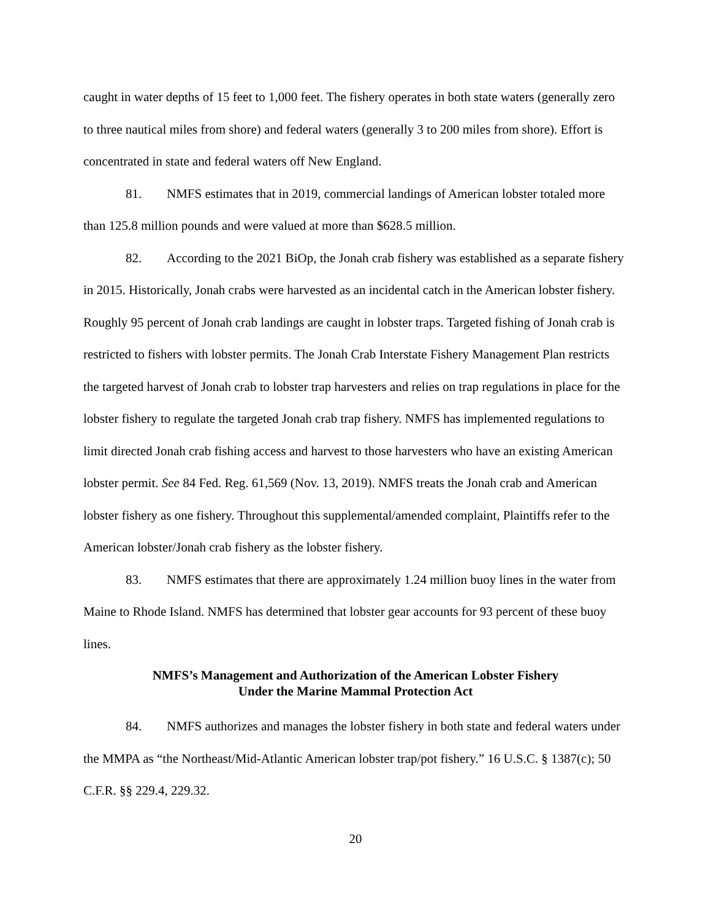caught in water depths of 15 feet to 1,000 feet. The fishery operates in both state waters (generally zero to three nautical miles from shore) and federal waters (generally 3 to 200 miles from shore). Effort is concentrated in state and federal waters off New England.
81. NMFS estimates that in 2019, commercial landings of American lobster totaled more than 125.8 million pounds and were valued at more than $628.5 million.
82. According to the 2021 BiOp, the Jonah crab fishery was established as a separate fishery in 2015. Historically, Jonah crabs were harvested as an incidental catch in the American lobster fishery. Roughly 95 percent of Jonah crab landings are caught in lobster traps. Targeted fishing of Jonah crab is restricted to fishers with lobster permits. The Jonah Crab Interstate Fishery Management Plan restricts the targeted harvest of Jonah crab to lobster trap harvesters and relies on trap regulations in place for the lobster fishery to regulate the targeted Jonah crab trap fishery. NMFS has implemented regulations to limit directed Jonah crab fishing access and harvest to those harvesters who have an existing American lobster permit. See 84 Fed. Reg. 61,569 (Nov. 13, 2019). NMFS treats the Jonah crab and American lobster fishery as one fishery. Throughout this supplemental/amended complaint, Plaintiffs refer to the American lobster/Jonah crab fishery as the lobster fishery.
83. NMFS estimates that there are approximately 1.24 million buoy lines in the water from Maine to Rhode Island. NMFS has determined that lobster gear accounts for 93 percent of these buoy lines.
NMFS’s Management and Authorization of the American Lobster Fishery
Under the Marine Mammal Protection Act
84. NMFS authorizes and manages the lobster fishery in both state and federal waters under the MMPA as “the Northeast/Mid-Atlantic American lobster trap/pot fishery.” 16 U.S.C. § 1387(c); 50 C.F.R. §§ 229.4, 229.32.
20